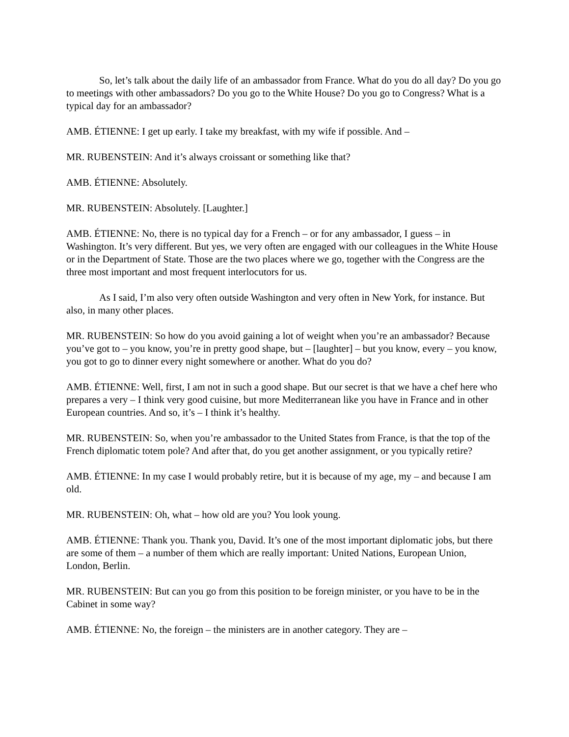So, let’s talk about the daily life of an ambassador from France. What do you do all day? Do you go to meetings with other ambassadors? Do you go to the White House? Do you go to Congress? What is a typical day for an ambassador?
AMB. ÉTIENNE: I get up early. I take my breakfast, with my wife if possible. And –
MR. RUBENSTEIN: And it’s always croissant or something like that?
AMB. ÉTIENNE: Absolutely.
MR. RUBENSTEIN: Absolutely. [Laughter.]
AMB. ÉTIENNE: No, there is no typical day for a French – or for any ambassador, I guess – in Washington. It’s very different. But yes, we very often are engaged with our colleagues in the White House or in the Department of State. Those are the two places where we go, together with the Congress are the three most important and most frequent interlocutors for us.
As I said, I’m also very often outside Washington and very often in New York, for instance. But also, in many other places.
MR. RUBENSTEIN: So how do you avoid gaining a lot of weight when you’re an ambassador? Because you’ve got to – you know, you’re in pretty good shape, but – [laughter] – but you know, every – you know, you got to go to dinner every night somewhere or another. What do you do?
AMB. ÉTIENNE: Well, first, I am not in such a good shape. But our secret is that we have a chef here who prepares a very – I think very good cuisine, but more Mediterranean like you have in France and in other European countries. And so, it’s – I think it’s healthy.
MR. RUBENSTEIN: So, when you’re ambassador to the United States from France, is that the top of the French diplomatic totem pole? And after that, do you get another assignment, or you typically retire?
AMB. ÉTIENNE: In my case I would probably retire, but it is because of my age, my – and because I am old.
MR. RUBENSTEIN: Oh, what – how old are you? You look young.
AMB. ÉTIENNE: Thank you. Thank you, David. It’s one of the most important diplomatic jobs, but there are some of them – a number of them which are really important: United Nations, European Union, London, Berlin.
MR. RUBENSTEIN: But can you go from this position to be foreign minister, or you have to be in the Cabinet in some way?
AMB. ÉTIENNE: No, the foreign – the ministers are in another category. They are –